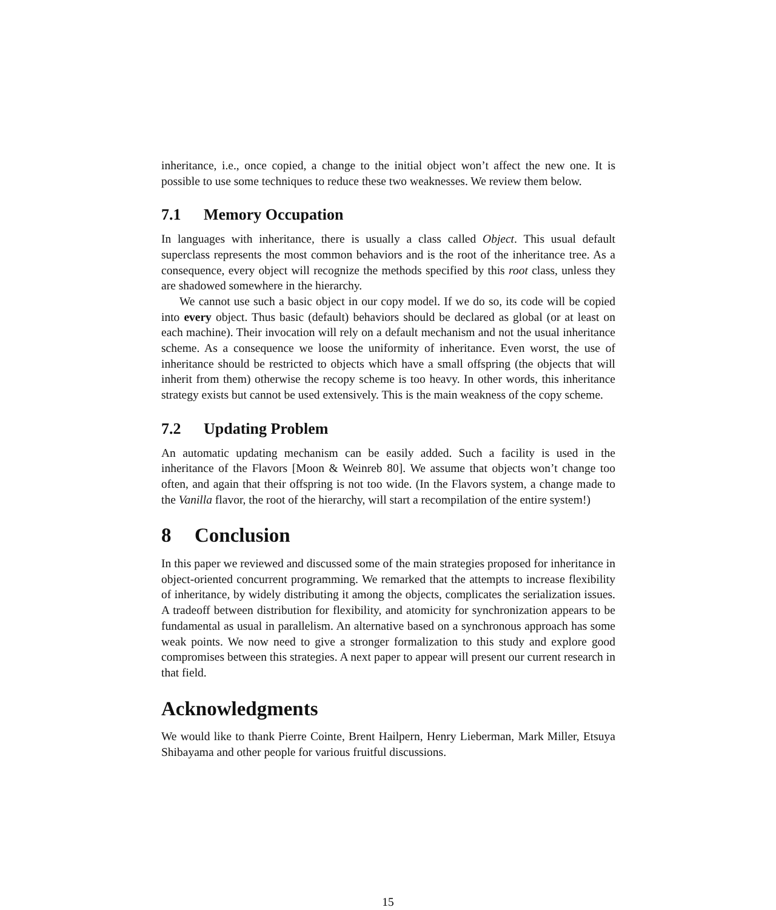inheritance, i.e., once copied, a change to the initial object won’t affect the new one. It is possible to use some techniques to reduce these two weaknesses. We review them below.
7.1 Memory Occupation
In languages with inheritance, there is usually a class called Object. This usual default superclass represents the most common behaviors and is the root of the inheritance tree. As a consequence, every object will recognize the methods specified by this root class, unless they are shadowed somewhere in the hierarchy.
We cannot use such a basic object in our copy model. If we do so, its code will be copied into every object. Thus basic (default) behaviors should be declared as global (or at least on each machine). Their invocation will rely on a default mechanism and not the usual inheritance scheme. As a consequence we loose the uniformity of inheritance. Even worst, the use of inheritance should be restricted to objects which have a small offspring (the objects that will inherit from them) otherwise the recopy scheme is too heavy. In other words, this inheritance strategy exists but cannot be used extensively. This is the main weakness of the copy scheme.
7.2 Updating Problem
An automatic updating mechanism can be easily added. Such a facility is used in the inheritance of the Flavors [Moon & Weinreb 80]. We assume that objects won’t change too often, and again that their offspring is not too wide. (In the Flavors system, a change made to the Vanilla flavor, the root of the hierarchy, will start a recompilation of the entire system!)
8 Conclusion
In this paper we reviewed and discussed some of the main strategies proposed for inheritance in object-oriented concurrent programming. We remarked that the attempts to increase flexibility of inheritance, by widely distributing it among the objects, complicates the serialization issues. A tradeoff between distribution for flexibility, and atomicity for synchronization appears to be fundamental as usual in parallelism. An alternative based on a synchronous approach has some weak points. We now need to give a stronger formalization to this study and explore good compromises between this strategies. A next paper to appear will present our current research in that field.
Acknowledgments
We would like to thank Pierre Cointe, Brent Hailpern, Henry Lieberman, Mark Miller, Etsuya Shibayama and other people for various fruitful discussions.
15